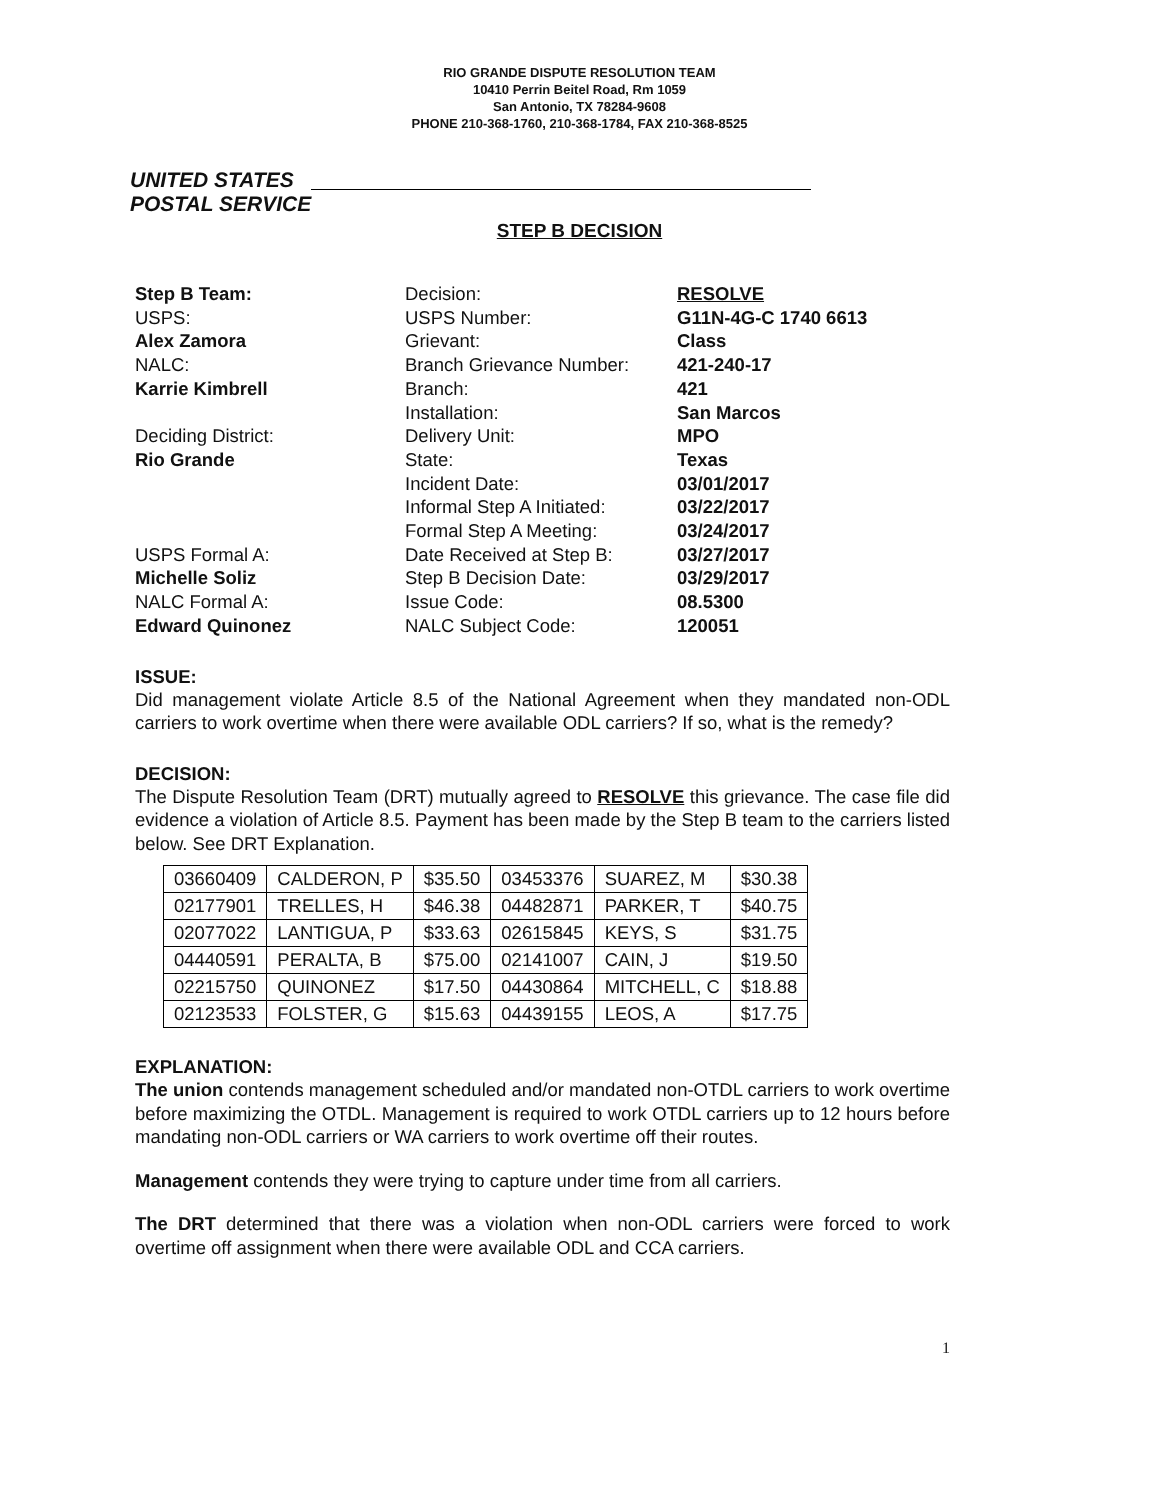RIO GRANDE DISPUTE RESOLUTION TEAM
10410 Perrin Beitel Road, Rm 1059
San Antonio, TX 78284-9608
PHONE 210-368-1760, 210-368-1784, FAX 210-368-8525
UNITED STATES
POSTAL SERVICE
STEP B DECISION
Step B Team:
USPS:
Alex Zamora
NALC:
Karrie Kimbrell
Deciding District:
Rio Grande
USPS Formal A:
Michelle Soliz
NALC Formal A:
Edward Quinonez
Decision:
USPS Number:
Grievant:
Branch Grievance Number:
Branch:
Installation:
Delivery Unit:
State:
Incident Date:
Informal Step A Initiated:
Formal Step A Meeting:
Date Received at Step B:
Step B Decision Date:
Issue Code:
NALC Subject Code:
RESOLVE
G11N-4G-C 1740 6613
Class
421-240-17
421
San Marcos
MPO
Texas
03/01/2017
03/22/2017
03/24/2017
03/27/2017
03/29/2017
08.5300
120051
ISSUE:
Did management violate Article 8.5 of the National Agreement when they mandated non-ODL carriers to work overtime when there were available ODL carriers? If so, what is the remedy?
DECISION:
The Dispute Resolution Team (DRT) mutually agreed to RESOLVE this grievance. The case file did evidence a violation of Article 8.5. Payment has been made by the Step B team to the carriers listed below. See DRT Explanation.
| 03660409 | CALDERON, P | $35.50 | 03453376 | SUAREZ, M | $30.38 |
| 02177901 | TRELLES, H | $46.38 | 04482871 | PARKER, T | $40.75 |
| 02077022 | LANTIGUA, P | $33.63 | 02615845 | KEYS, S | $31.75 |
| 04440591 | PERALTA, B | $75.00 | 02141007 | CAIN, J | $19.50 |
| 02215750 | QUINONEZ | $17.50 | 04430864 | MITCHELL, C | $18.88 |
| 02123533 | FOLSTER, G | $15.63 | 04439155 | LEOS, A | $17.75 |
EXPLANATION:
The union contends management scheduled and/or mandated non-OTDL carriers to work overtime before maximizing the OTDL. Management is required to work OTDL carriers up to 12 hours before mandating non-ODL carriers or WA carriers to work overtime off their routes.
Management contends they were trying to capture under time from all carriers.
The DRT determined that there was a violation when non-ODL carriers were forced to work overtime off assignment when there were available ODL and CCA carriers.
1